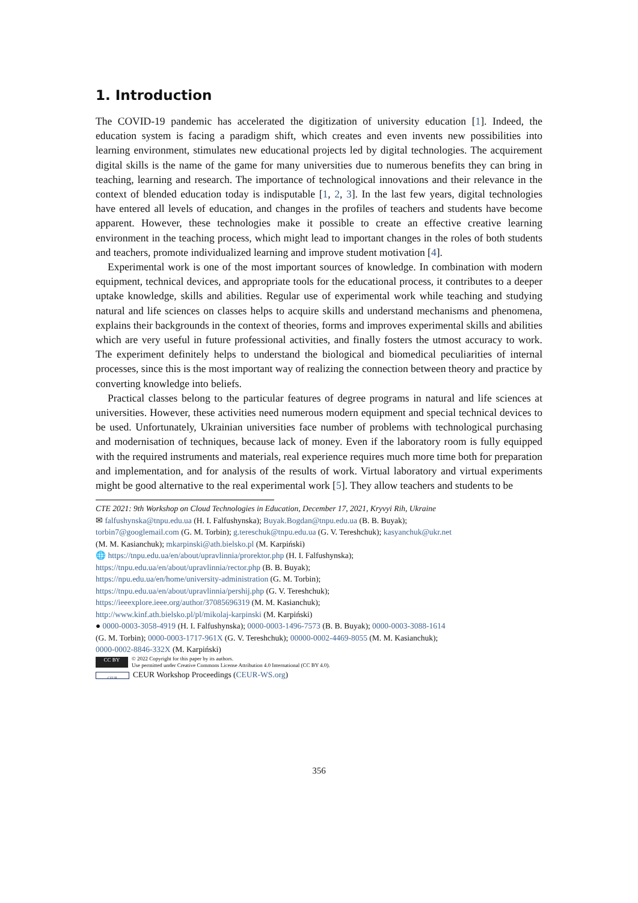1. Introduction
The COVID-19 pandemic has accelerated the digitization of university education [1]. Indeed, the education system is facing a paradigm shift, which creates and even invents new possibilities into learning environment, stimulates new educational projects led by digital technologies. The acquirement digital skills is the name of the game for many universities due to numerous benefits they can bring in teaching, learning and research. The importance of technological innovations and their relevance in the context of blended education today is indisputable [1, 2, 3]. In the last few years, digital technologies have entered all levels of education, and changes in the profiles of teachers and students have become apparent. However, these technologies make it possible to create an effective creative learning environment in the teaching process, which might lead to important changes in the roles of both students and teachers, promote individualized learning and improve student motivation [4].
Experimental work is one of the most important sources of knowledge. In combination with modern equipment, technical devices, and appropriate tools for the educational process, it contributes to a deeper uptake knowledge, skills and abilities. Regular use of experimental work while teaching and studying natural and life sciences on classes helps to acquire skills and understand mechanisms and phenomena, explains their backgrounds in the context of theories, forms and improves experimental skills and abilities which are very useful in future professional activities, and finally fosters the utmost accuracy to work. The experiment definitely helps to understand the biological and biomedical peculiarities of internal processes, since this is the most important way of realizing the connection between theory and practice by converting knowledge into beliefs.
Practical classes belong to the particular features of degree programs in natural and life sciences at universities. However, these activities need numerous modern equipment and special technical devices to be used. Unfortunately, Ukrainian universities face number of problems with technological purchasing and modernisation of techniques, because lack of money. Even if the laboratory room is fully equipped with the required instruments and materials, real experience requires much more time both for preparation and implementation, and for analysis of the results of work. Virtual laboratory and virtual experiments might be good alternative to the real experimental work [5]. They allow teachers and students to be
CTE 2021: 9th Workshop on Cloud Technologies in Education, December 17, 2021, Kryvyi Rih, Ukraine
✉ falfushynska@tnpu.edu.ua (H. I. Falfushynska); Buyak.Bogdan@tnpu.edu.ua (B. B. Buyak);
torbin7@googlemail.com (G. M. Torbin); g.tereschuk@tnpu.edu.ua (G. V. Tereshchuk); kasyanchuk@ukr.net
(M. M. Kasianchuk); mkarpinski@ath.bielsko.pl (M. Karpiński)
🌐 https://tnpu.edu.ua/en/about/upravlinnia/prorektor.php (H. I. Falfushynska);
https://tnpu.edu.ua/en/about/upravlinnia/rector.php (B. B. Buyak);
https://npu.edu.ua/en/home/university-administration (G. M. Torbin);
https://tnpu.edu.ua/en/about/upravlinnia/pershij.php (G. V. Tereshchuk);
https://ieeexplore.ieee.org/author/37085696319 (M. M. Kasianchuk);
http://www.kinf.ath.bielsko.pl/pl/mikolaj-karpinski (M. Karpiński)
● 0000-0003-3058-4919 (H. I. Falfushynska); 0000-0003-1496-7573 (B. B. Buyak); 0000-0003-3088-1614
(G. M. Torbin); 0000-0003-1717-961X (G. V. Tereshchuk); 00000-0002-4469-8055 (M. M. Kasianchuk);
0000-0002-8846-332X (M. Karpiński)
CC BY
© 2022 Copyright for this paper by its authors.
Use permitted under Creative Commons License Attribution 4.0 International (CC BY 4.0).
CEUR CEUR Workshop Proceedings (CEUR-WS.org)
356